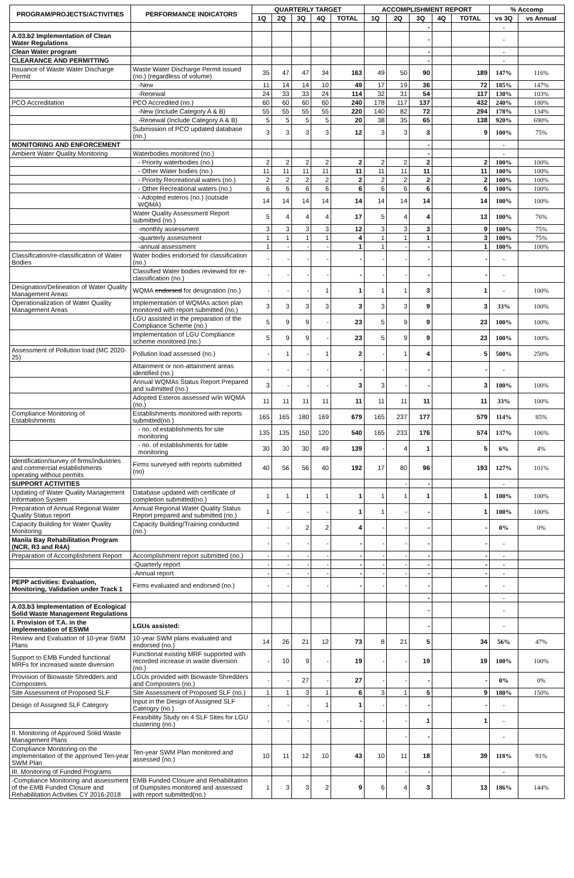| PROGRAM/PROJECTS/ACTIVITIES | PERFORMANCE INDICATORS | QUARTERLY TARGET | | | | | ACCOMPLISHMENT REPORT | | | | | % Accomp | |
| --- | --- | --- | --- | --- | --- | --- | --- | --- | --- | --- | --- | --- | --- |
| | | 1Q | 2Q | 3Q | 4Q | TOTAL | 1Q | 2Q | 3Q | 4Q | TOTAL | vs 3Q | vs Annual |
| | | | | | | | | | - | | | - | |
| A.03.b2 Implementation of Clean Water Regulations | | | | | | | | | - | | | - | |
| Clean Water program | | | | | | | | | - | | | - | |
| CLEARANCE AND PERMITTING | | | | | | | | | - | | | - | |
| Issuance of Waste Water Discharge Permit | Waste Water Discharge Permit issued (no.) (regardless of volume) | 35 | 47 | 47 | 34 | 163 | 49 | 50 | 90 | | 189 | 147% | 116% |
| | -New | 11 | 14 | 14 | 10 | 49 | 17 | 19 | 36 | | 72 | 185% | 147% |
| | -Renewal | 24 | 33 | 33 | 24 | 114 | 32 | 31 | 54 | | 117 | 130% | 103% |
| PCO Accreditation | PCO Accredited (no.) | 60 | 60 | 60 | 60 | 240 | 178 | 117 | 137 | | 432 | 240% | 180% |
| | -New (Include Category A & B) | 55 | 55 | 55 | 55 | 220 | 140 | 82 | 72 | | 294 | 178% | 134% |
| | -Renewal (Include Category A & B) | 5 | 5 | 5 | 5 | 20 | 38 | 35 | 65 | | 138 | 920% | 690% |
| | Submission of PCO updated database (no.) | 3 | 3 | 3 | 3 | 12 | 3 | 3 | 3 | | 9 | 100% | 75% |
| MONITORING AND ENFORCEMENT | | | | | | | | | - | | | - | |
| Ambient Water Quality Monitoring | Waterbodies monitored (no.) | | | | | | | | - | | | - | |
| | - Priority waterbodies (no.) | 2 | 2 | 2 | 2 | 2 | 2 | 2 | 2 | | 2 | 100% | 100% |
| | - Other Water bodies (no.) | 11 | 11 | 11 | 11 | 11 | 11 | 11 | 11 | | 11 | 100% | 100% |
| | - Priority Recreational waters (no.) | 2 | 2 | 2 | 2 | 2 | 2 | 2 | 2 | | 2 | 100% | 100% |
| | - Other Recreational waters (no.) | 6 | 6 | 6 | 6 | 6 | 6 | 6 | 6 | | 6 | 100% | 100% |
| | - Adopted esteros (no.) (outside WQMA) | 14 | 14 | 14 | 14 | 14 | 14 | 14 | 14 | | 14 | 100% | 100% |
| | Water Quality Assessment Report submitted (no.) | 5 | 4 | 4 | 4 | 17 | 5 | 4 | 4 | | 13 | 100% | 76% |
| | -monthly assessment | 3 | 3 | 3 | 3 | 12 | 3 | 3 | 3 | | 9 | 100% | 75% |
| | -quarterly assessment | 1 | 1 | 1 | 1 | 4 | 1 | 1 | 1 | | 3 | 100% | 75% |
| | -annual assessment | 1 | - | - | - | 1 | 1 | - | - | | 1 | 100% | 100% |
| Classification/re-classification of Water Bodies | Water bodies endorsed for classification (no.) | - | - | - | - | - | - | - | - | | - | - | |
| | Classified Water bodies reviewed for re-classification (no.) | - | - | - | - | - | - | - | - | | - | - | |
| Designation/Delineation of Water Quality Management Areas | WQMA endorsed for designation (no.) | - | - | - | 1 | 1 | 1 | 1 | 3 | | 1 | - | 100% |
| Operationalization of Water Quality Management Areas | Implementation of WQMAs action plan monitored with report submitted (no.) | 3 | 3 | 3 | 3 | 3 | 3 | 3 | 9 | | 3 | 33% | 100% |
| | LGU assisted in the preparation of the Compliance Scheme (no.) | 5 | 9 | 9 | - | 23 | 5 | 9 | 9 | | 23 | 100% | 100% |
| | Implementation of LGU Compliance scheme monitored (no.) | 5 | 9 | 9 | - | 23 | 5 | 9 | 9 | | 23 | 100% | 100% |
| Assessment of Pollution load (MC 2020-25) | Pollution load assessed (no.) | - | 1 | - | 1 | 2 | - | 1 | 4 | | 5 | 500% | 250% |
| | Attainment or non-attainment areas identified (no.) | - | - | - | - | - | - | - | - | | - | - | |
| | Annual WQMAs Status Report Prepared and submitted (no.) | 3 | - | - | - | 3 | 3 | - | - | | 3 | 100% | 100% |
| | Adopted Esteros assessed w/in WQMA (no.) | 11 | 11 | 11 | 11 | 11 | 11 | 11 | 11 | | 11 | 33% | 100% |
| Compliance Monitoring of Establishments | Establishments monitored with reports submitted(no.) | 165 | 165 | 180 | 169 | 679 | 165 | 237 | 177 | | 579 | 114% | 85% |
| | - no. of establishments for site monitoring | 135 | 135 | 150 | 120 | 540 | 165 | 233 | 176 | | 574 | 137% | 106% |
| | - no. of establishments for table monitoring | 30 | 30 | 30 | 49 | 139 | - | 4 | 1 | | 5 | 6% | 4% |
| Identification/survey of firms/industries and commercial establishments operating without permits | Firms surveyed with reports submitted (no) | 40 | 56 | 56 | 40 | 192 | 17 | 80 | 96 | | 193 | 127% | 101% |
| SUPPORT ACTIVITIES | | | | | | | | - | - | | | - | |
| Updating of Water Quality Management Information System | Database updated with certificate of completion submitted(no.) | 1 | 1 | 1 | 1 | 1 | 1 | 1 | 1 | | 1 | 100% | 100% |
| Preparation of Annual Regional Water Quality Status report | Annual Regional Water Quality Status Report prepared and submitted (no.) | 1 | - | - | - | 1 | 1 | - | - | | 1 | 100% | 100% |
| Capacity Building for Water Quality Monitoring | Capacity Building/Training conducted (no.) | - | - | 2 | 2 | 4 | - | - | - | | - | 0% | 0% |
| Manila Bay Rehabilitation Program (NCR, R3 and R4A) | | - | - | - | - | - | - | - | - | | - | - | |
| Preparation of Accomplishment Report | Accomplishment report submitted (no.) | - | - | - | - | - | - | - | - | | - | - | |
| | -Quarterly report | - | - | - | - | - | - | - | - | | - | - | |
| | -Annual report | - | - | - | - | - | - | - | - | | - | - | |
| PEPP activities: Evaluation, Monitoring, Validation under Track 1 | Firms evaluated and endorsed (no.) | - | - | - | - | - | - | - | - | | - | - | |
| | | | | | | | | | - | | | - | |
| A.03.b3 Implementation of Ecological Solid Waste Management Regulations | | | | | | | | | - | | | - | |
| I. Provision of T.A. in the implementation of ESWM | LGUs assisted: | | | | | | | | - | | | - | |
| Review and Evaluation of 10-year SWM Plans | 10-year SWM plans evaluated and endorsed (no.) | 14 | 26 | 21 | 12 | 73 | 8 | 21 | 5 | | 34 | 56% | 47% |
| Support to EMB Funded functional MRFs for increased waste diversion | Functional existing MRF supported with recorded increase in waste diversion (no.) | - | 10 | 9 | - | 19 | - | - | 19 | | 19 | 100% | 100% |
| Provision of Biowaste Shredders and Composters | LGUs provided with Biowaste Shredders and Composters (no.) | - | - | 27 | - | 27 | - | - | - | | - | 0% | 0% |
| Site Assessment of Proposed SLF | Site Assessment of Proposed SLF (no.) | 1 | 1 | 3 | 1 | 6 | 3 | 1 | 5 | | 9 | 180% | 150% |
| Design of Assigned SLF Category | Input in the Design of Assigned SLF Cateogry (no.) | - | - | - | 1 | 1 | - | - | - | | - | - | |
| | Feasibility Study on 4 SLF Sites for LGU clustering (no.) | - | - | - | - | - | - | - | 1 | | 1 | - | |
| II. Monitoring of Approved Solid Waste Management Plans | | | | | | | | - | - | | | - | |
| Compliance Monitoring on the implementation of the approved Ten-year SWM Plan | Ten-year SWM Plan monitored and assessed (no.) | 10 | 11 | 12 | 10 | 43 | 10 | 11 | 18 | | 39 | 118% | 91% |
| III. Monitoring of Funded Programs | | | | | | | | - | - | | | - | |
| -Compliance Monitoring and assessment of the EMB Funded Closure and Rehabilitation Activities CY 2016-2018 | EMB Funded Closure and Rehabilitation of Dumpsites monitored and assessed with report submitted(no.) | 1 | 3 | 3 | 2 | 9 | 6 | 4 | 3 | | 13 | 186% | 144% |